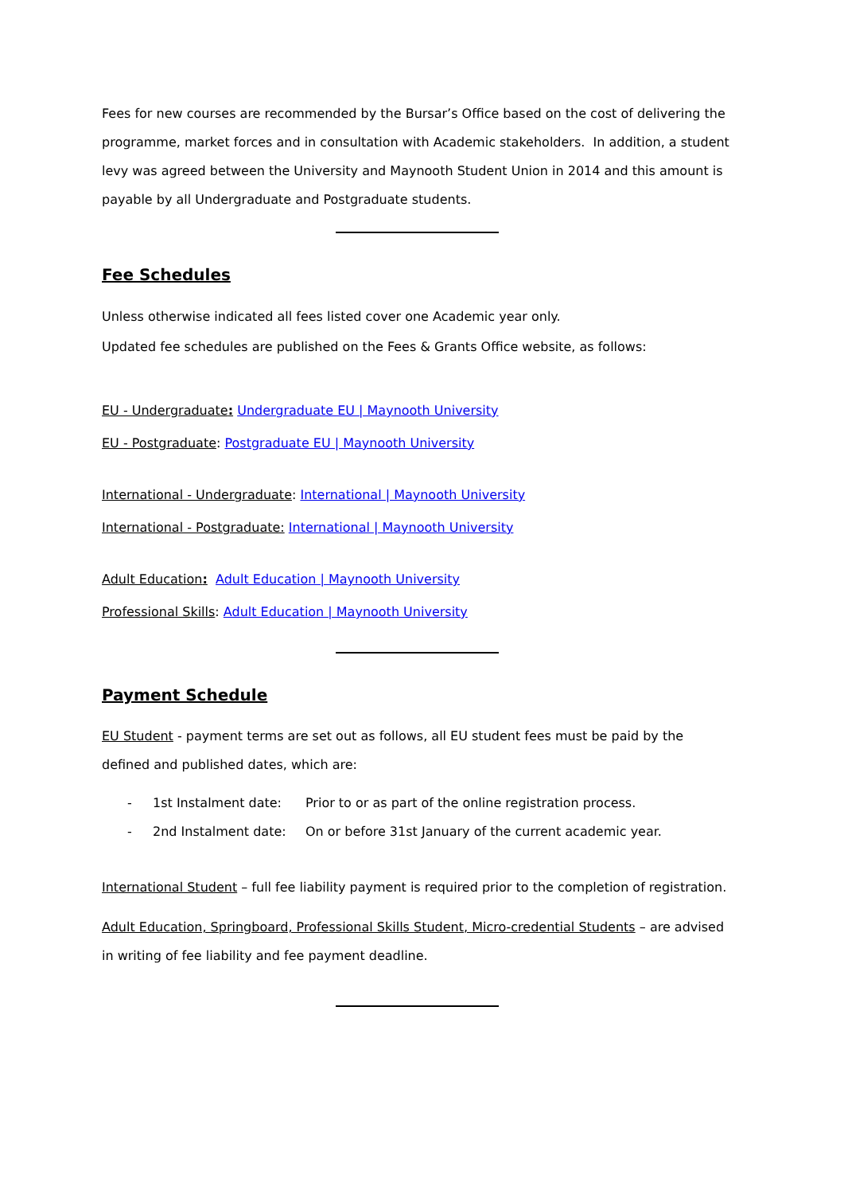Fees for new courses are recommended by the Bursar’s Office based on the cost of delivering the programme, market forces and in consultation with Academic stakeholders. In addition, a student levy was agreed between the University and Maynooth Student Union in 2014 and this amount is payable by all Undergraduate and Postgraduate students.
Fee Schedules
Unless otherwise indicated all fees listed cover one Academic year only.
Updated fee schedules are published on the Fees & Grants Office website, as follows:
EU - Undergraduate: Undergraduate EU | Maynooth University
EU - Postgraduate: Postgraduate EU | Maynooth University
International - Undergraduate: International | Maynooth University
International - Postgraduate: International | Maynooth University
Adult Education: Adult Education | Maynooth University
Professional Skills: Adult Education | Maynooth University
Payment Schedule
EU Student - payment terms are set out as follows, all EU student fees must be paid by the defined and published dates, which are:
- 1st Instalment date: Prior to or as part of the online registration process.
- 2nd Instalment date: On or before 31st January of the current academic year.
International Student – full fee liability payment is required prior to the completion of registration.
Adult Education, Springboard, Professional Skills Student, Micro-credential Students – are advised in writing of fee liability and fee payment deadline.